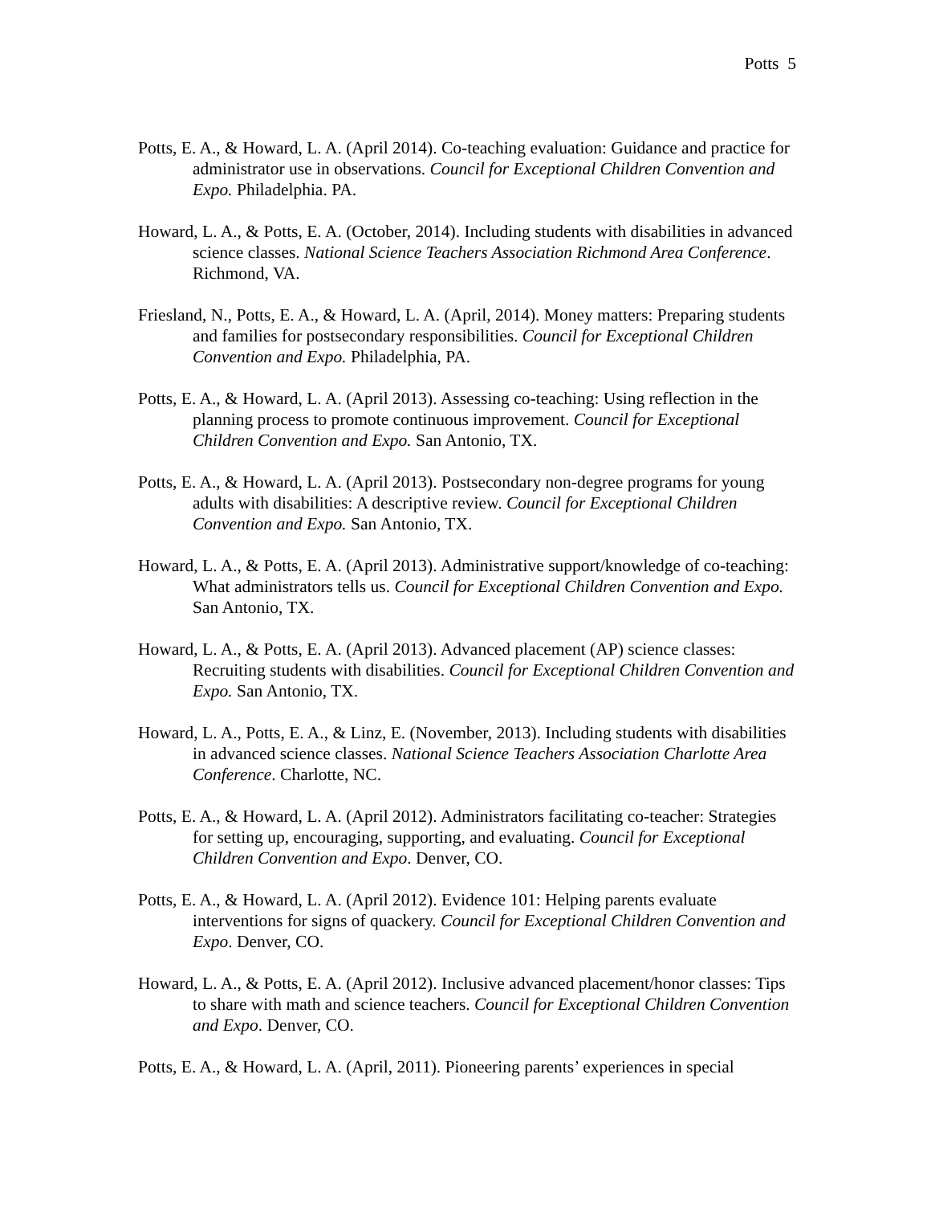Potts 5
Potts, E. A., & Howard, L. A. (April 2014). Co-teaching evaluation: Guidance and practice for administrator use in observations. Council for Exceptional Children Convention and Expo. Philadelphia. PA.
Howard, L. A., & Potts, E. A. (October, 2014). Including students with disabilities in advanced science classes. National Science Teachers Association Richmond Area Conference. Richmond, VA.
Friesland, N., Potts, E. A., & Howard, L. A. (April, 2014). Money matters: Preparing students and families for postsecondary responsibilities. Council for Exceptional Children Convention and Expo. Philadelphia, PA.
Potts, E. A., & Howard, L. A. (April 2013). Assessing co-teaching: Using reflection in the planning process to promote continuous improvement. Council for Exceptional Children Convention and Expo. San Antonio, TX.
Potts, E. A., & Howard, L. A. (April 2013). Postsecondary non-degree programs for young adults with disabilities: A descriptive review. Council for Exceptional Children Convention and Expo. San Antonio, TX.
Howard, L. A., & Potts, E. A. (April 2013). Administrative support/knowledge of co-teaching: What administrators tells us. Council for Exceptional Children Convention and Expo. San Antonio, TX.
Howard, L. A., & Potts, E. A. (April 2013). Advanced placement (AP) science classes: Recruiting students with disabilities. Council for Exceptional Children Convention and Expo. San Antonio, TX.
Howard, L. A., Potts, E. A., & Linz, E. (November, 2013). Including students with disabilities in advanced science classes. National Science Teachers Association Charlotte Area Conference. Charlotte, NC.
Potts, E. A., & Howard, L. A. (April 2012). Administrators facilitating co-teacher: Strategies for setting up, encouraging, supporting, and evaluating. Council for Exceptional Children Convention and Expo. Denver, CO.
Potts, E. A., & Howard, L. A. (April 2012). Evidence 101: Helping parents evaluate interventions for signs of quackery. Council for Exceptional Children Convention and Expo. Denver, CO.
Howard, L. A., & Potts, E. A. (April 2012). Inclusive advanced placement/honor classes: Tips to share with math and science teachers. Council for Exceptional Children Convention and Expo. Denver, CO.
Potts, E. A., & Howard, L. A. (April, 2011). Pioneering parents’ experiences in special